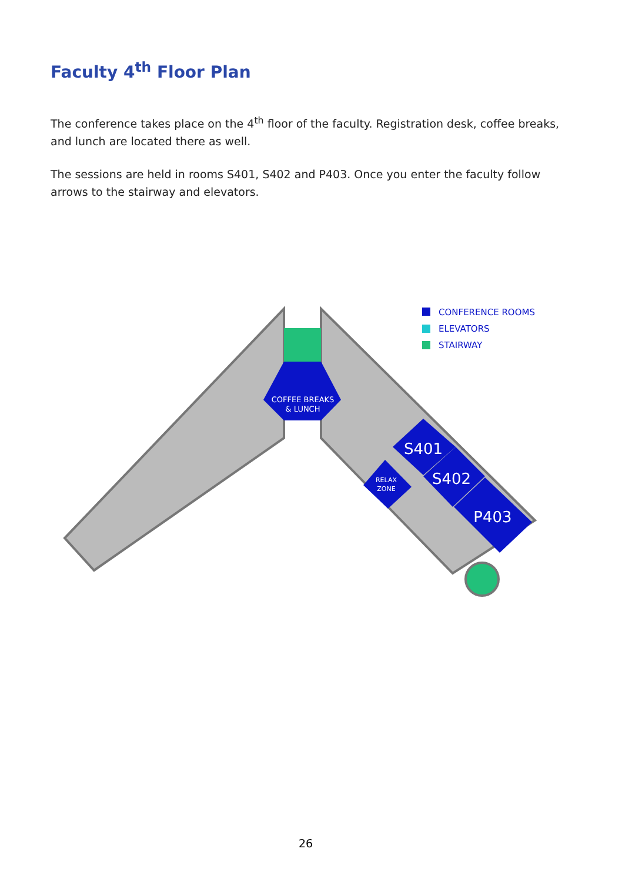Faculty 4<sup>th</sup> Floor Plan
The conference takes place on the 4<sup>th</sup> floor of the faculty. Registration desk, coffee breaks, and lunch are located there as well.
The sessions are held in rooms S401, S402 and P403. Once you enter the faculty follow arrows to the stairway and elevators.
COFFEE BREAKS
& LUNCH
S401
S402
P403
RELAX
ZONE
CONFERENCE ROOMS
ELEVATORS
STAIRWAY
26